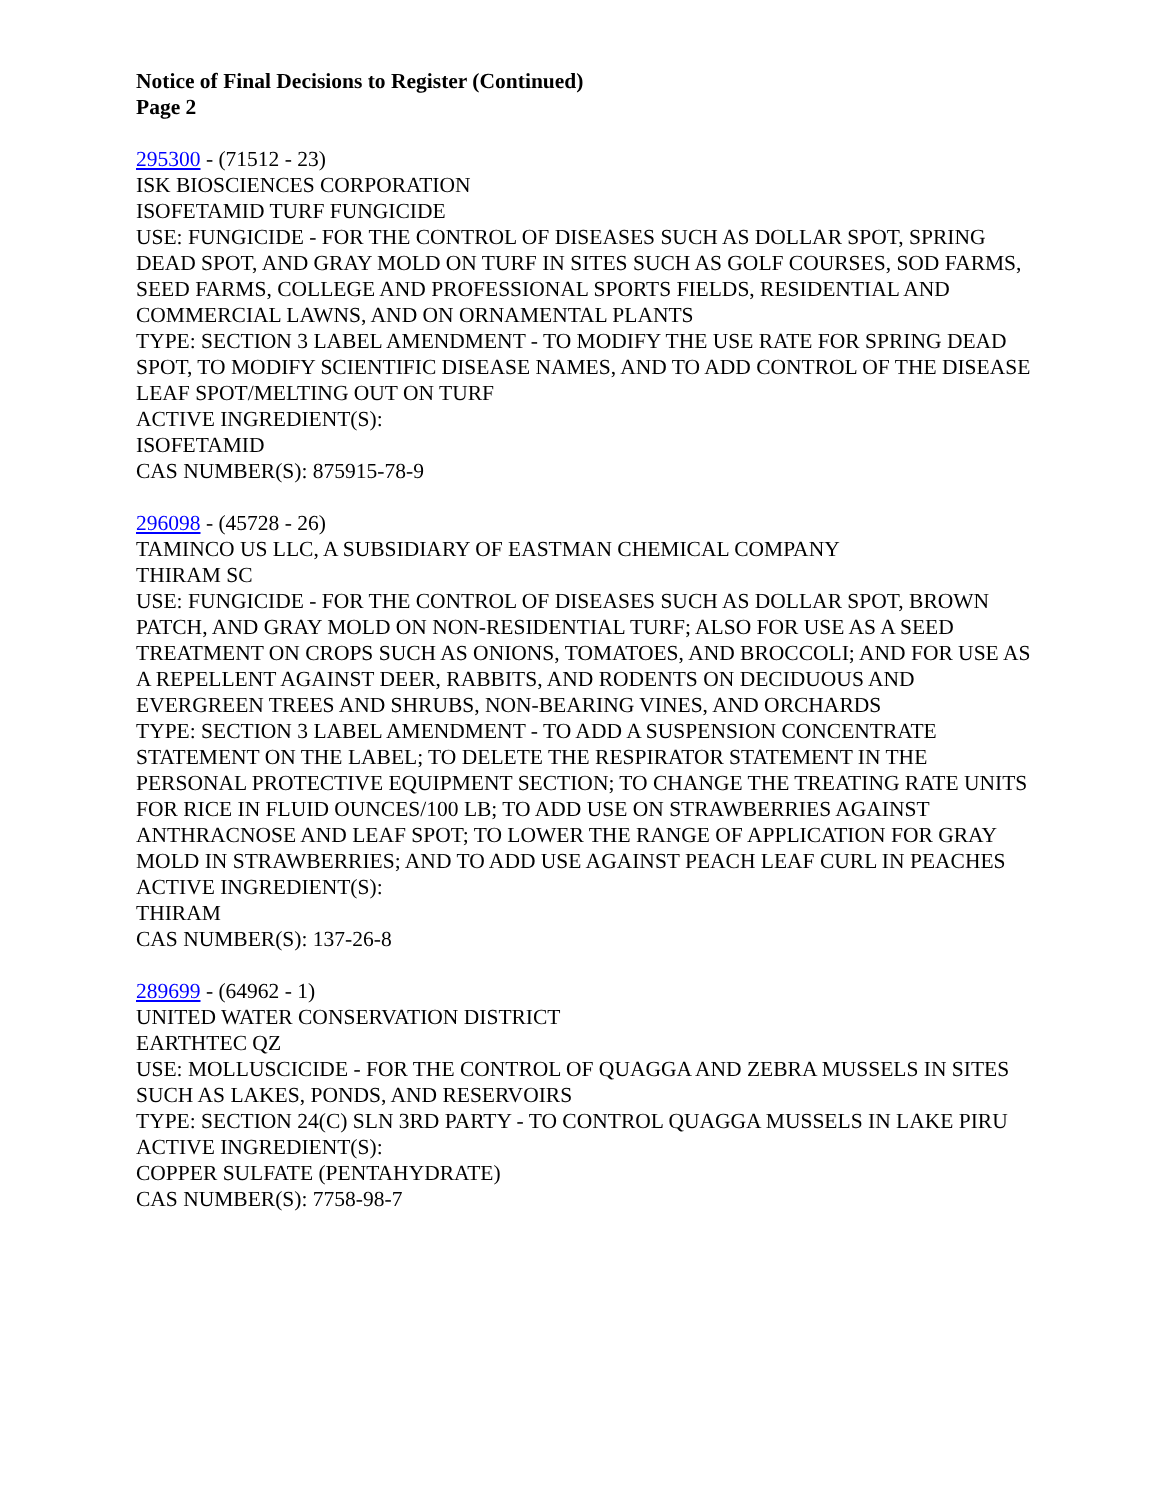Notice of Final Decisions to Register (Continued)
Page 2
295300 - (71512 - 23)
ISK BIOSCIENCES CORPORATION
ISOFETAMID TURF FUNGICIDE
USE: FUNGICIDE - FOR THE CONTROL OF DISEASES SUCH AS DOLLAR SPOT, SPRING DEAD SPOT, AND GRAY MOLD ON TURF IN SITES SUCH AS GOLF COURSES, SOD FARMS, SEED FARMS, COLLEGE AND PROFESSIONAL SPORTS FIELDS, RESIDENTIAL AND COMMERCIAL LAWNS, AND ON ORNAMENTAL PLANTS
TYPE: SECTION 3 LABEL AMENDMENT - TO MODIFY THE USE RATE FOR SPRING DEAD SPOT, TO MODIFY SCIENTIFIC DISEASE NAMES, AND TO ADD CONTROL OF THE DISEASE LEAF SPOT/MELTING OUT ON TURF
ACTIVE INGREDIENT(S):
ISOFETAMID
CAS NUMBER(S): 875915-78-9
296098 - (45728 - 26)
TAMINCO US LLC, A SUBSIDIARY OF EASTMAN CHEMICAL COMPANY
THIRAM SC
USE: FUNGICIDE - FOR THE CONTROL OF DISEASES SUCH AS DOLLAR SPOT, BROWN PATCH, AND GRAY MOLD ON NON-RESIDENTIAL TURF; ALSO FOR USE AS A SEED TREATMENT ON CROPS SUCH AS ONIONS, TOMATOES, AND BROCCOLI; AND FOR USE AS A REPELLENT AGAINST DEER, RABBITS, AND RODENTS ON DECIDUOUS AND EVERGREEN TREES AND SHRUBS, NON-BEARING VINES, AND ORCHARDS
TYPE: SECTION 3 LABEL AMENDMENT - TO ADD A SUSPENSION CONCENTRATE STATEMENT ON THE LABEL; TO DELETE THE RESPIRATOR STATEMENT IN THE PERSONAL PROTECTIVE EQUIPMENT SECTION; TO CHANGE THE TREATING RATE UNITS FOR RICE IN FLUID OUNCES/100 LB; TO ADD USE ON STRAWBERRIES AGAINST ANTHRACNOSE AND LEAF SPOT; TO LOWER THE RANGE OF APPLICATION FOR GRAY MOLD IN STRAWBERRIES; AND TO ADD USE AGAINST PEACH LEAF CURL IN PEACHES
ACTIVE INGREDIENT(S):
THIRAM
CAS NUMBER(S): 137-26-8
289699 - (64962 - 1)
UNITED WATER CONSERVATION DISTRICT
EARTHTEC QZ
USE: MOLLUSCICIDE - FOR THE CONTROL OF QUAGGA AND ZEBRA MUSSELS IN SITES SUCH AS LAKES, PONDS, AND RESERVOIRS
TYPE: SECTION 24(C) SLN 3RD PARTY - TO CONTROL QUAGGA MUSSELS IN LAKE PIRU
ACTIVE INGREDIENT(S):
COPPER SULFATE (PENTAHYDRATE)
CAS NUMBER(S): 7758-98-7